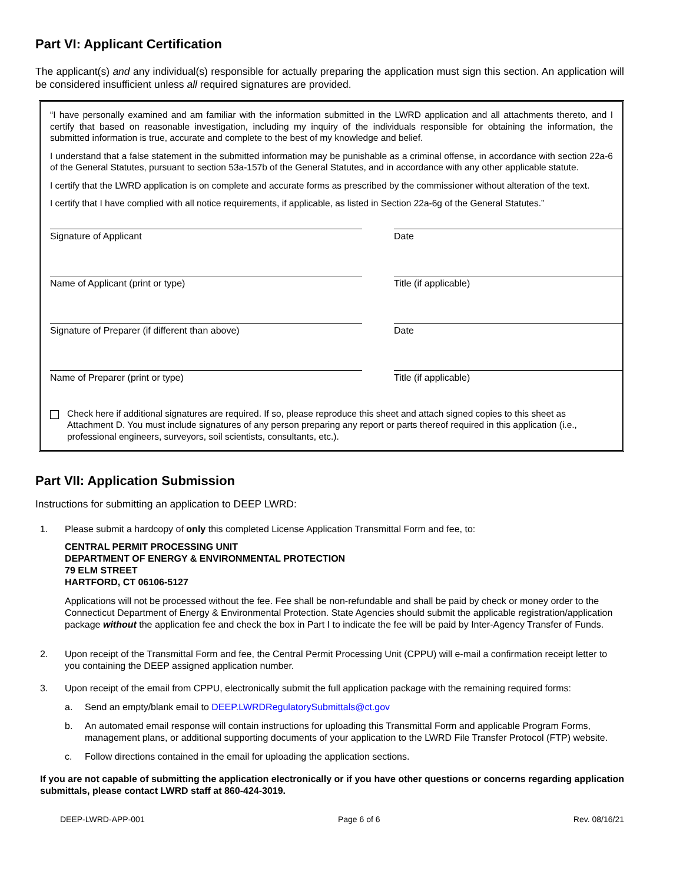Part VI: Applicant Certification
The applicant(s) and any individual(s) responsible for actually preparing the application must sign this section. An application will be considered insufficient unless all required signatures are provided.
“I have personally examined and am familiar with the information submitted in the LWRD application and all attachments thereto, and I certify that based on reasonable investigation, including my inquiry of the individuals responsible for obtaining the information, the submitted information is true, accurate and complete to the best of my knowledge and belief.
I understand that a false statement in the submitted information may be punishable as a criminal offense, in accordance with section 22a-6 of the General Statutes, pursuant to section 53a-157b of the General Statutes, and in accordance with any other applicable statute.
I certify that the LWRD application is on complete and accurate forms as prescribed by the commissioner without alteration of the text.
I certify that I have complied with all notice requirements, if applicable, as listed in Section 22a-6g of the General Statutes.”
Signature of Applicant
Date
Name of Applicant (print or type)
Title (if applicable)
Signature of Preparer (if different than above)
Date
Name of Preparer (print or type)
Title (if applicable)
Check here if additional signatures are required. If so, please reproduce this sheet and attach signed copies to this sheet as Attachment D. You must include signatures of any person preparing any report or parts thereof required in this application (i.e., professional engineers, surveyors, soil scientists, consultants, etc.).
Part VII: Application Submission
Instructions for submitting an application to DEEP LWRD:
1. Please submit a hardcopy of only this completed License Application Transmittal Form and fee, to:
CENTRAL PERMIT PROCESSING UNIT
DEPARTMENT OF ENERGY & ENVIRONMENTAL PROTECTION
79 ELM STREET
HARTFORD, CT 06106-5127
Applications will not be processed without the fee. Fee shall be non-refundable and shall be paid by check or money order to the Connecticut Department of Energy & Environmental Protection. State Agencies should submit the applicable registration/application package without the application fee and check the box in Part I to indicate the fee will be paid by Inter-Agency Transfer of Funds.
2. Upon receipt of the Transmittal Form and fee, the Central Permit Processing Unit (CPPU) will e-mail a confirmation receipt letter to you containing the DEEP assigned application number.
3. Upon receipt of the email from CPPU, electronically submit the full application package with the remaining required forms:
a. Send an empty/blank email to DEEP.LWRDRegulatorySubmittals@ct.gov
b. An automated email response will contain instructions for uploading this Transmittal Form and applicable Program Forms, management plans, or additional supporting documents of your application to the LWRD File Transfer Protocol (FTP) website.
c. Follow directions contained in the email for uploading the application sections.
If you are not capable of submitting the application electronically or if you have other questions or concerns regarding application submittals, please contact LWRD staff at 860-424-3019.
DEEP-LWRD-APP-001 Page 6 of 6 Rev. 08/16/21